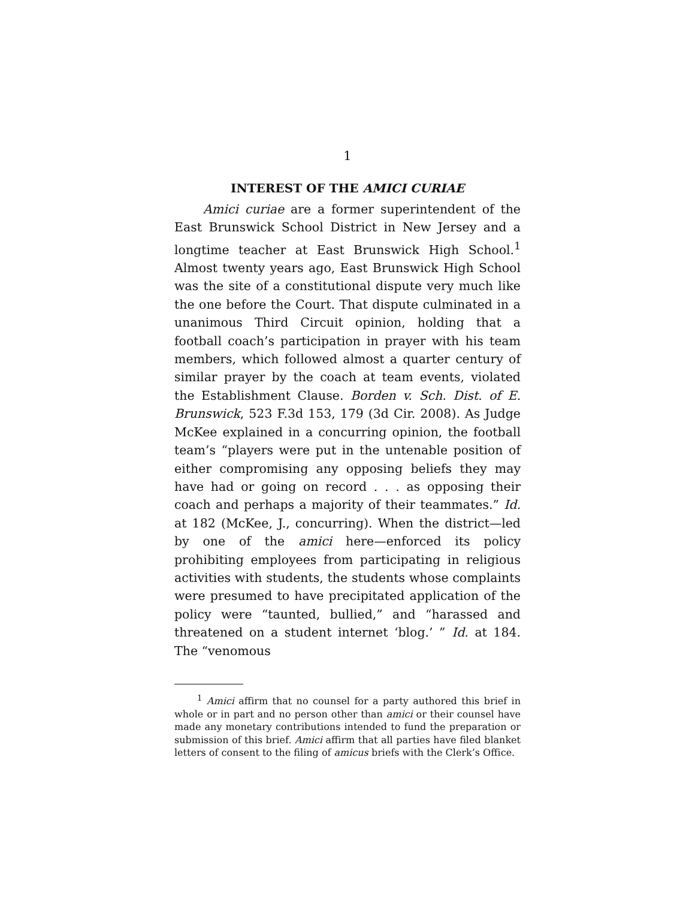1
INTEREST OF THE AMICI CURIAE
Amici curiae are a former superintendent of the East Brunswick School District in New Jersey and a longtime teacher at East Brunswick High School.<sup>1</sup> Almost twenty years ago, East Brunswick High School was the site of a constitutional dispute very much like the one before the Court. That dispute culminated in a unanimous Third Circuit opinion, holding that a football coach’s participation in prayer with his team members, which followed almost a quarter century of similar prayer by the coach at team events, violated the Establishment Clause. Borden v. Sch. Dist. of E. Brunswick, 523 F.3d 153, 179 (3d Cir. 2008). As Judge McKee explained in a concurring opinion, the football team’s “players were put in the untenable position of either compromising any opposing beliefs they may have had or going on record . . . as opposing their coach and perhaps a majority of their teammates.” Id. at 182 (McKee, J., concurring). When the district—led by one of the amici here—enforced its policy prohibiting employees from participating in religious activities with students, the students whose complaints were presumed to have precipitated application of the policy were “taunted, bullied,” and “harassed and threatened on a student internet ‘blog.’ ” Id. at 184. The “venomous
<sup>1</sup> Amici affirm that no counsel for a party authored this brief in whole or in part and no person other than amici or their counsel have made any monetary contributions intended to fund the preparation or submission of this brief. Amici affirm that all parties have filed blanket letters of consent to the filing of amicus briefs with the Clerk’s Office.